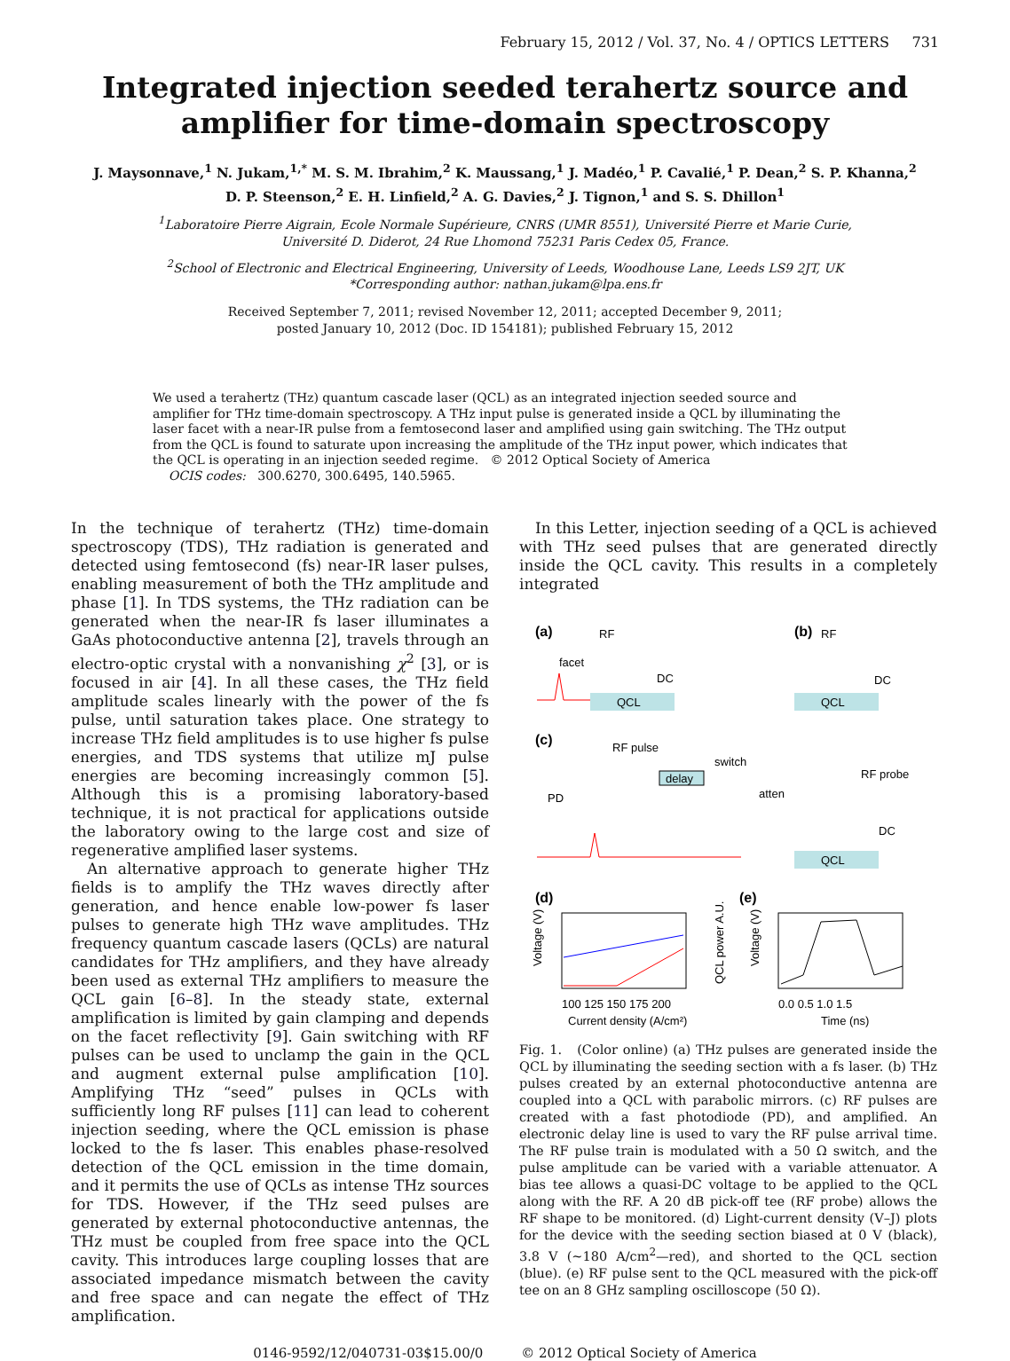February 15, 2012 / Vol. 37, No. 4 / OPTICS LETTERS 731
Integrated injection seeded terahertz source and amplifier for time-domain spectroscopy
J. Maysonnave,<sup>1</sup> N. Jukam,<sup>1,*</sup> M. S. M. Ibrahim,<sup>2</sup> K. Maussang,<sup>1</sup> J. Madéo,<sup>1</sup> P. Cavalié,<sup>1</sup> P. Dean,<sup>2</sup> S. P. Khanna,<sup>2</sup>
D. P. Steenson,<sup>2</sup> E. H. Linfield,<sup>2</sup> A. G. Davies,<sup>2</sup> J. Tignon,<sup>1</sup> and S. S. Dhillon<sup>1</sup>
<sup>1</sup> Laboratoire Pierre Aigrain, Ecole Normale Supérieure, CNRS (UMR 8551), Université Pierre et Marie Curie,
Université D. Diderot, 24 Rue Lhomond 75231 Paris Cedex 05, France.
<sup>2</sup> School of Electronic and Electrical Engineering, University of Leeds, Woodhouse Lane, Leeds LS9 2JT, UK
*Corresponding author: nathan.jukam@lpa.ens.fr
Received September 7, 2011; revised November 12, 2011; accepted December 9, 2011;
posted January 10, 2012 (Doc. ID 154181); published February 15, 2012
We used a terahertz (THz) quantum cascade laser (QCL) as an integrated injection seeded source and amplifier for THz time-domain spectroscopy. A THz input pulse is generated inside a QCL by illuminating the laser facet with a near-IR pulse from a femtosecond laser and amplified using gain switching. The THz output from the QCL is found to saturate upon increasing the amplitude of the THz input power, which indicates that the QCL is operating in an injection seeded regime. © 2012 Optical Society of America
OCIS codes: 300.6270, 300.6495, 140.5965.
In the technique of terahertz (THz) time-domain spectroscopy (TDS), THz radiation is generated and detected using femtosecond (fs) near-IR laser pulses, enabling measurement of both the THz amplitude and phase [1]. In TDS systems, the THz radiation can be generated when the near-IR fs laser illuminates a GaAs photoconductive antenna [2], travels through an electro-optic crystal with a nonvanishing χ<sup>2</sup> [3], or is focused in air [4]. In all these cases, the THz field amplitude scales linearly with the power of the fs pulse, until saturation takes place. One strategy to increase THz field amplitudes is to use higher fs pulse energies, and TDS systems that utilize mJ pulse energies are becoming increasingly common [5]. Although this is a promising laboratory-based technique, it is not practical for applications outside the laboratory owing to the large cost and size of regenerative amplified laser systems.
An alternative approach to generate higher THz fields is to amplify the THz waves directly after generation, and hence enable low-power fs laser pulses to generate high THz wave amplitudes. THz frequency quantum cascade lasers (QCLs) are natural candidates for THz amplifiers, and they have already been used as external THz amplifiers to measure the QCL gain [6–8]. In the steady state, external amplification is limited by gain clamping and depends on the facet reflectivity [9]. Gain switching with RF pulses can be used to unclamp the gain in the QCL and augment external pulse amplification [10]. Amplifying THz “seed” pulses in QCLs with sufficiently long RF pulses [11] can lead to coherent injection seeding, where the QCL emission is phase locked to the fs laser. This enables phase-resolved detection of the QCL emission in the time domain, and it permits the use of QCLs as intense THz sources for TDS. However, if the THz seed pulses are generated by external photoconductive antennas, the THz must be coupled from free space into the QCL cavity. This introduces large coupling losses that are associated impedance mismatch between the cavity and free space and can negate the effect of THz amplification.
In this Letter, injection seeding of a QCL is achieved with THz seed pulses that are generated directly inside the QCL cavity. This results in a completely integrated
(a)
RF
facet
DC
QCL
(b)
RF
DC
QCL
(c)
RF pulse
switch
delay
RF probe
PD
atten
DC
QCL
(d)
(e)
100 125 150 175 200
Current density (A/cm²)
0.0 0.5 1.0 1.5
Time (ns)
Voltage (V)
QCL power A.U.
Voltage (V)
Fig. 1. (Color online) (a) THz pulses are generated inside the QCL by illuminating the seeding section with a fs laser. (b) THz pulses created by an external photoconductive antenna are coupled into a QCL with parabolic mirrors. (c) RF pulses are created with a fast photodiode (PD), and amplified. An electronic delay line is used to vary the RF pulse arrival time. The RF pulse train is modulated with a 50 Ω switch, and the pulse amplitude can be varied with a variable attenuator. A bias tee allows a quasi-DC voltage to be applied to the QCL along with the RF. A 20 dB pick-off tee (RF probe) allows the RF shape to be monitored. (d) Light-current density (V–J) plots for the device with the seeding section biased at 0 V (black), 3.8 V (∼180 A/cm<sup>2</sup>—red), and shorted to the QCL section (blue). (e) RF pulse sent to the QCL measured with the pick-off tee on an 8 GHz sampling oscilloscope (50 Ω).
0146-9592/12/040731-03$15.00/0 © 2012 Optical Society of America